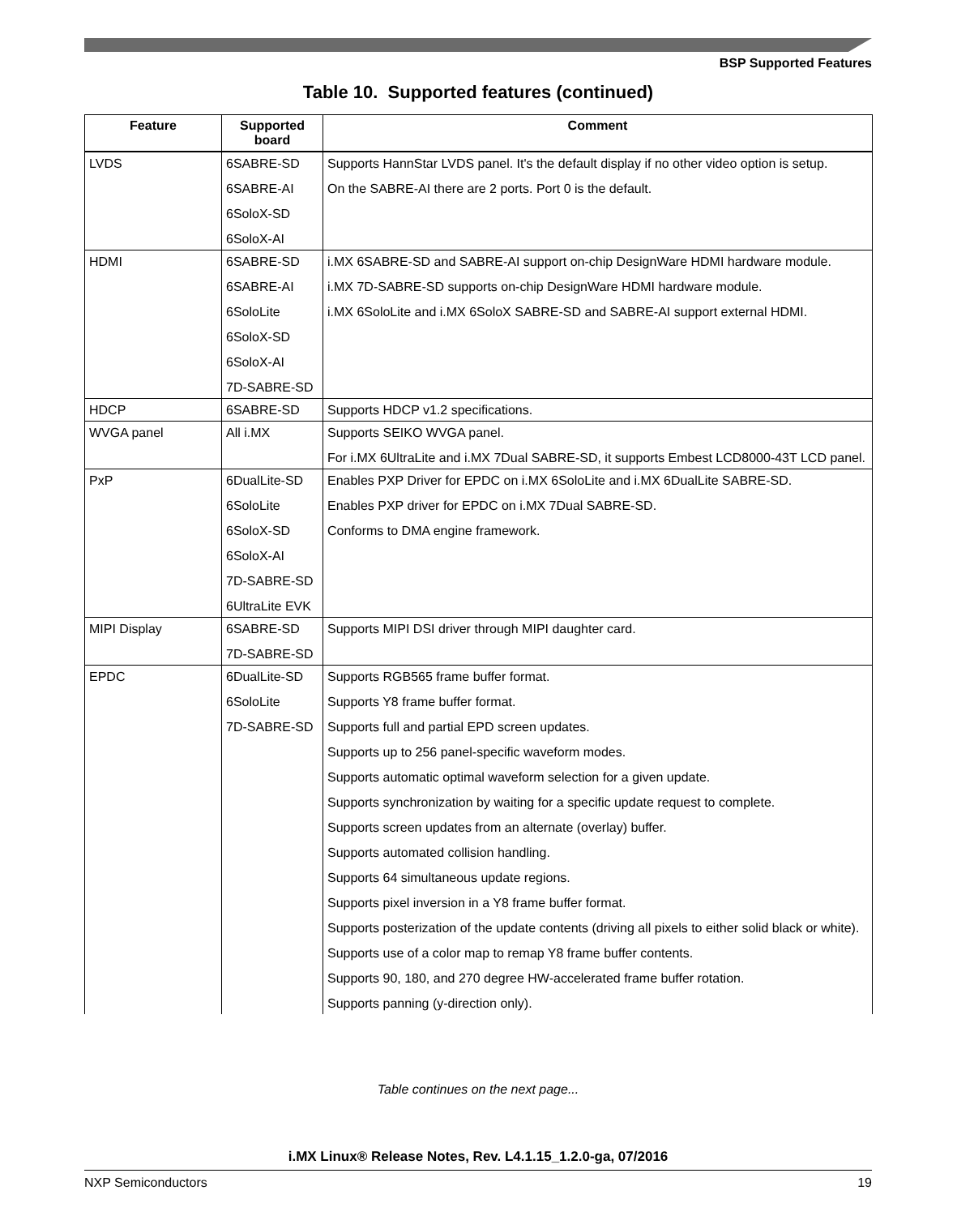BSP Supported Features
Table 10. Supported features (continued)
| Feature | Supported board | Comment |
| --- | --- | --- |
| LVDS | 6SABRE-SD 6SABRE-AI 6SoloX-SD 6SoloX-AI | Supports HannStar LVDS panel. It's the default display if no other video option is setup. On the SABRE-AI there are 2 ports. Port 0 is the default. |
| HDMI | 6SABRE-SD 6SABRE-AI 6SoloLite 6SoloX-SD 6SoloX-AI 7D-SABRE-SD | i.MX 6SABRE-SD and SABRE-AI support on-chip DesignWare HDMI hardware module. i.MX 7D-SABRE-SD supports on-chip DesignWare HDMI hardware module. i.MX 6SoloLite and i.MX 6SoloX SABRE-SD and SABRE-AI support external HDMI. |
| HDCP | 6SABRE-SD | Supports HDCP v1.2 specifications. |
| WVGA panel | All i.MX | Supports SEIKO WVGA panel. For i.MX 6UltraLite and i.MX 7Dual SABRE-SD, it supports Embest LCD8000-43T LCD panel. |
| PxP | 6DualLite-SD 6SoloLite 6SoloX-SD 6SoloX-AI 7D-SABRE-SD 6UltraLite EVK | Enables PXP Driver for EPDC on i.MX 6SoloLite and i.MX 6DualLite SABRE-SD. Enables PXP driver for EPDC on i.MX 7Dual SABRE-SD. Conforms to DMA engine framework. |
| MIPI Display | 6SABRE-SD 7D-SABRE-SD | Supports MIPI DSI driver through MIPI daughter card. |
| EPDC | 6DualLite-SD 6SoloLite 7D-SABRE-SD | Supports RGB565 frame buffer format. Supports Y8 frame buffer format. Supports full and partial EPD screen updates. Supports up to 256 panel-specific waveform modes. Supports automatic optimal waveform selection for a given update. Supports synchronization by waiting for a specific update request to complete. Supports screen updates from an alternate (overlay) buffer. Supports automated collision handling. Supports 64 simultaneous update regions. Supports pixel inversion in a Y8 frame buffer format. Supports posterization of the update contents (driving all pixels to either solid black or white). Supports use of a color map to remap Y8 frame buffer contents. Supports 90, 180, and 270 degree HW-accelerated frame buffer rotation. Supports panning (y-direction only). |
Table continues on the next page...
i.MX Linux® Release Notes, Rev. L4.1.15_1.2.0-ga, 07/2016
NXP Semiconductors 19